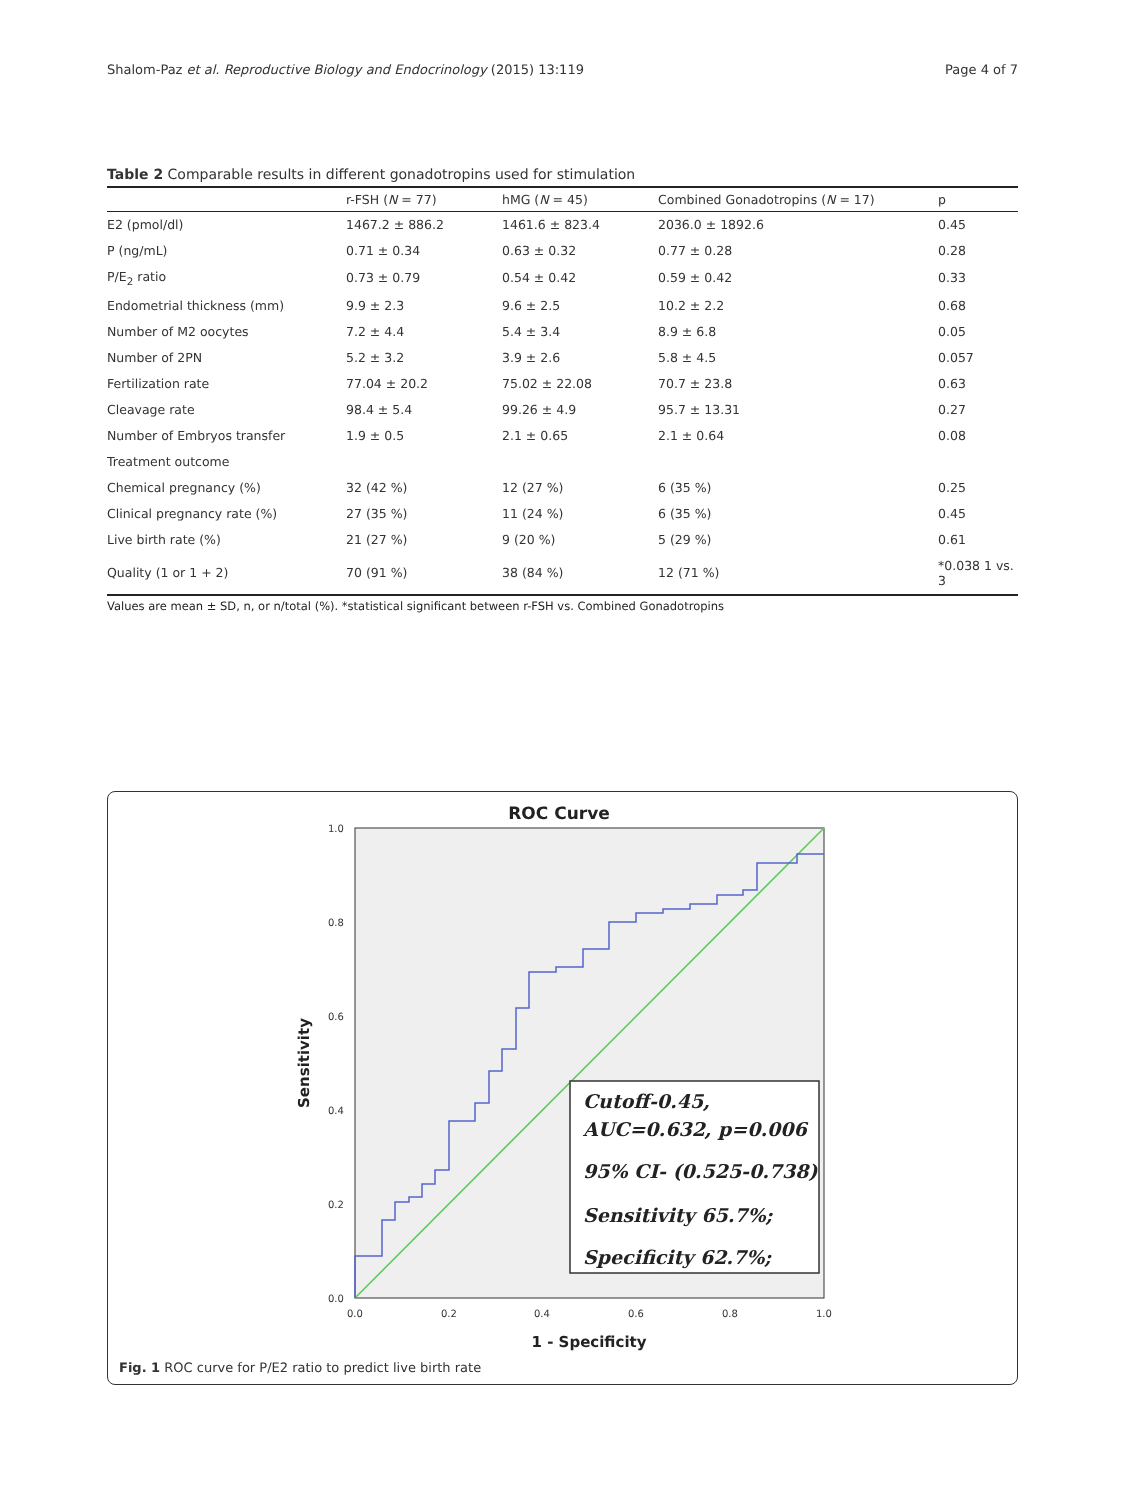Shalom-Paz et al. Reproductive Biology and Endocrinology (2015) 13:119 Page 4 of 7
Table 2 Comparable results in different gonadotropins used for stimulation
| | r-FSH ( N = 77) | hMG ( N = 45) | Combined Gonadotropins ( N = 17) | p |
| --- | --- | --- | --- | --- |
| E2 (pmol/dl) | 1467.2 ± 886.2 | 1461.6 ± 823.4 | 2036.0 ± 1892.6 | 0.45 |
| P (ng/mL) | 0.71 ± 0.34 | 0.63 ± 0.32 | 0.77 ± 0.28 | 0.28 |
| P/E<sub>2</sub> ratio | 0.73 ± 0.79 | 0.54 ± 0.42 | 0.59 ± 0.42 | 0.33 |
| Endometrial thickness (mm) | 9.9 ± 2.3 | 9.6 ± 2.5 | 10.2 ± 2.2 | 0.68 |
| Number of M2 oocytes | 7.2 ± 4.4 | 5.4 ± 3.4 | 8.9 ± 6.8 | 0.05 |
| Number of 2PN | 5.2 ± 3.2 | 3.9 ± 2.6 | 5.8 ± 4.5 | 0.057 |
| Fertilization rate | 77.04 ± 20.2 | 75.02 ± 22.08 | 70.7 ± 23.8 | 0.63 |
| Cleavage rate | 98.4 ± 5.4 | 99.26 ± 4.9 | 95.7 ± 13.31 | 0.27 |
| Number of Embryos transfer | 1.9 ± 0.5 | 2.1 ± 0.65 | 2.1 ± 0.64 | 0.08 |
| Treatment outcome | | | | |
| Chemical pregnancy (%) | 32 (42 %) | 12 (27 %) | 6 (35 %) | 0.25 |
| Clinical pregnancy rate (%) | 27 (35 %) | 11 (24 %) | 6 (35 %) | 0.45 |
| Live birth rate (%) | 21 (27 %) | 9 (20 %) | 5 (29 %) | 0.61 |
| Quality (1 or 1 + 2) | 70 (91 %) | 38 (84 %) | 12 (71 %) | *0.038 1 vs. 3 |
Values are mean ± SD, n, or n/total (%). *statistical significant between r-FSH vs. Combined Gonadotropins
ROC Curve
Cutoff-0.45,
AUC=0.632, p=0.006
95% CI- (0.525-0.738)
Sensitivity 65.7%;
Specificity 62.7%;
1.0
0.8
0.6
0.4
0.2
0.0
0.0
0.2
0.4
0.6
0.8
1.0
1 - Specificity
Sensitivity
Fig. 1 ROC curve for P/E2 ratio to predict live birth rate